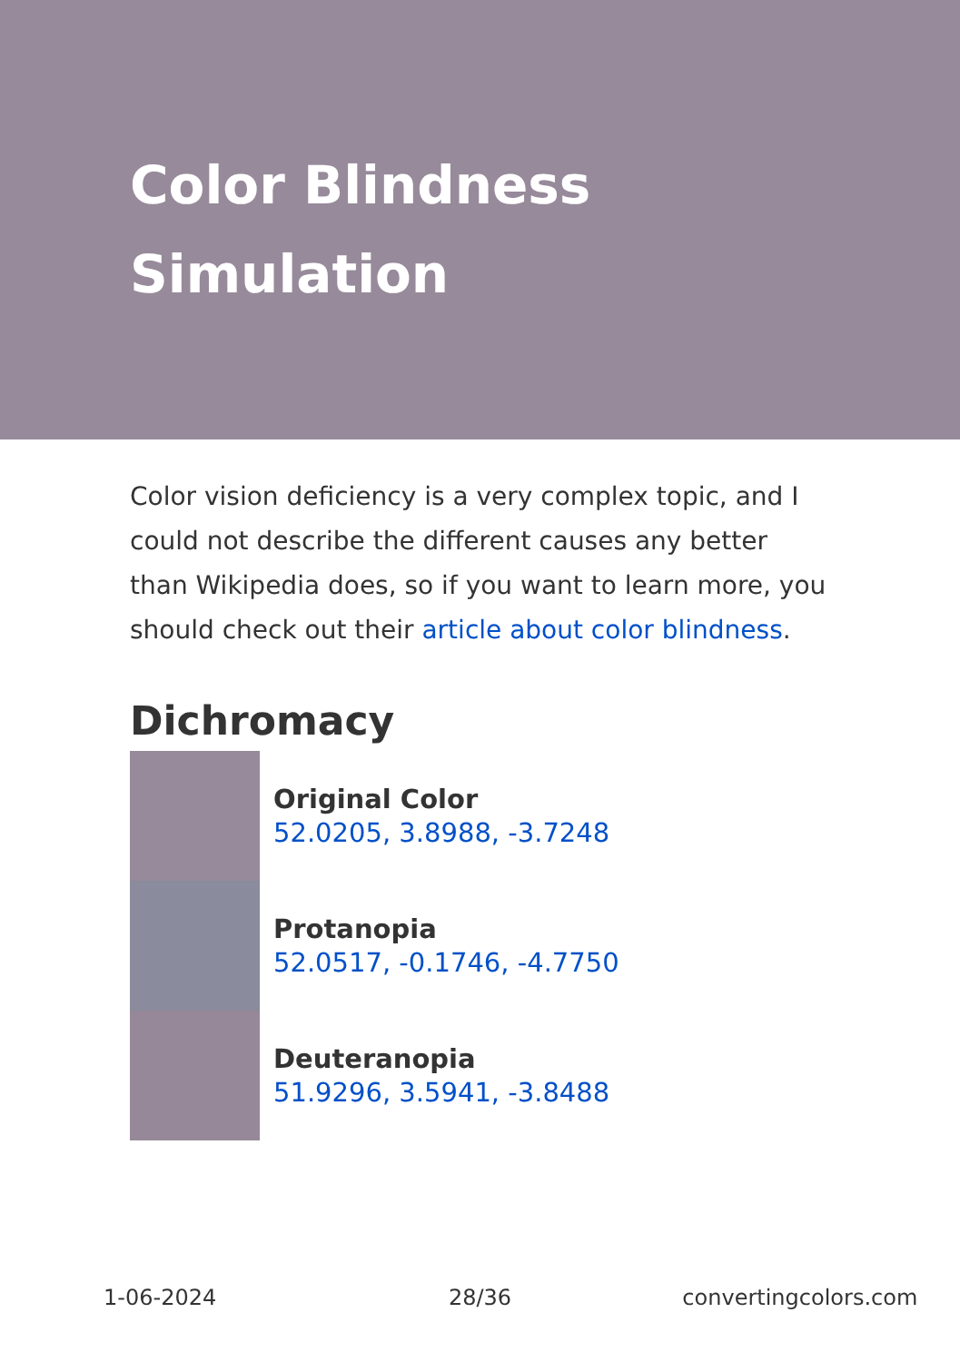Color Blindness Simulation
Color vision deficiency is a very complex topic, and I could not describe the different causes any better than Wikipedia does, so if you want to learn more, you should check out their article about color blindness.
Dichromacy
Original Color
52.0205, 3.8988, -3.7248
Protanopia
52.0517, -0.1746, -4.7750
Deuteranopia
51.9296, 3.5941, -3.8488
1-06-2024 28/36 convertingcolors.com